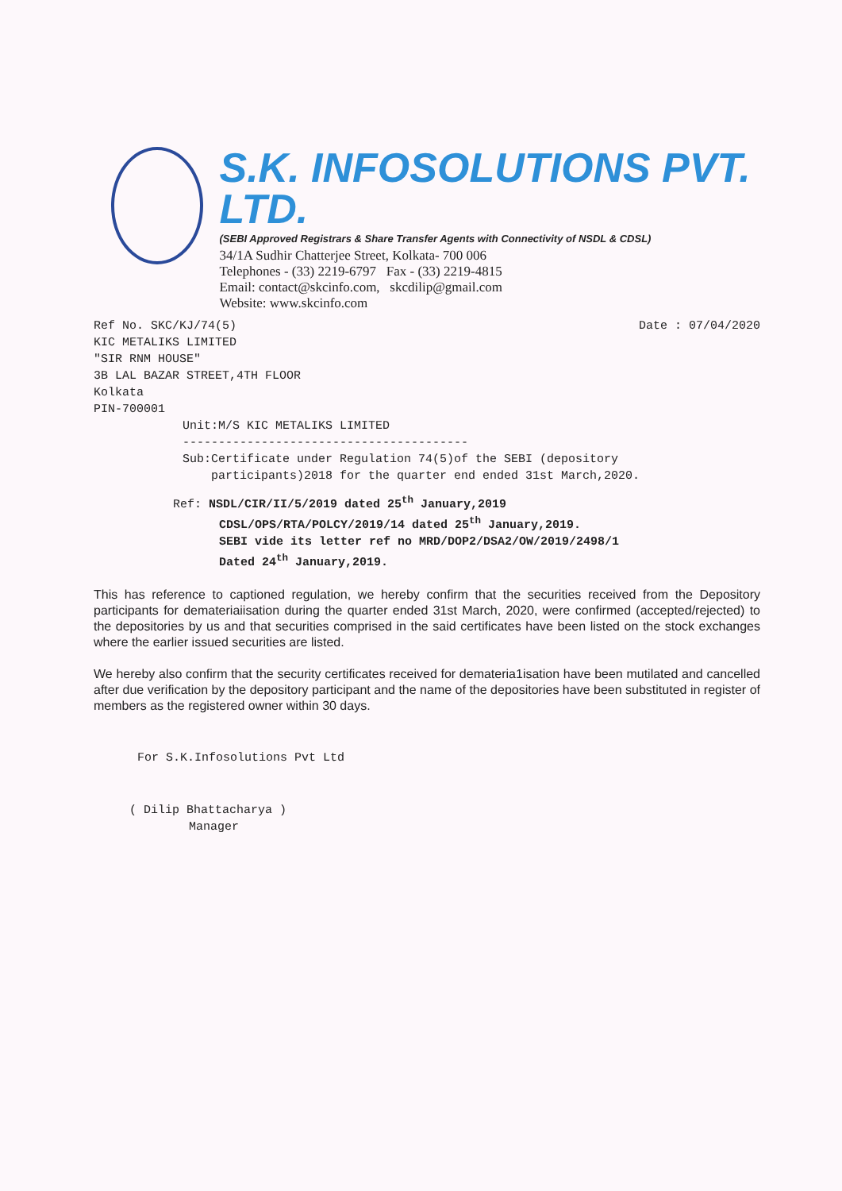S.K. INFOSOLUTIONS PVT. LTD.
(SEBI Approved Registrars & Share Transfer Agents with Connectivity of NSDL & CDSL)
34/1A Sudhir Chatterjee Street, Kolkata- 700 006
Telephones - (33) 2219-6797 Fax - (33) 2219-4815
Email: contact@skcinfo.com, skcdilip@gmail.com
Website: www.skcinfo.com
Ref No. SKC/KJ/74(5) Date : 07/04/2020
KIC METALIKS LIMITED
"SIR RNM HOUSE"
3B LAL BAZAR STREET,4TH FLOOR
Kolkata
PIN-700001
Unit:M/S KIC METALIKS LIMITED
----------------------------------------
Sub:Certificate under Regulation 74(5)of the SEBI (depository
participants)2018 for the quarter end ended 31st March,2020.
Ref: NSDL/CIR/II/5/2019 dated 25<sup>th</sup> January,2019
CDSL/OPS/RTA/POLCY/2019/14 dated 25<sup>th</sup> January,2019.
SEBI vide its letter ref no MRD/DOP2/DSA2/OW/2019/2498/1
Dated 24<sup>th</sup> January,2019.
This has reference to captioned regulation, we hereby confirm that the securities received from the Depository participants for demateriaiisation during the quarter ended 31st March, 2020, were confirmed (accepted/rejected) to the depositories by us and that securities comprised in the said certificates have been listed on the stock exchanges where the earlier issued securities are listed.
We hereby also confirm that the security certificates received for demateria1isation have been mutilated and cancelled after due verification by the depository participant and the name of the depositories have been substituted in register of members as the registered owner within 30 days.
For S.K.Infosolutions Pvt Ltd
( Dilip Bhattacharya )
Manager